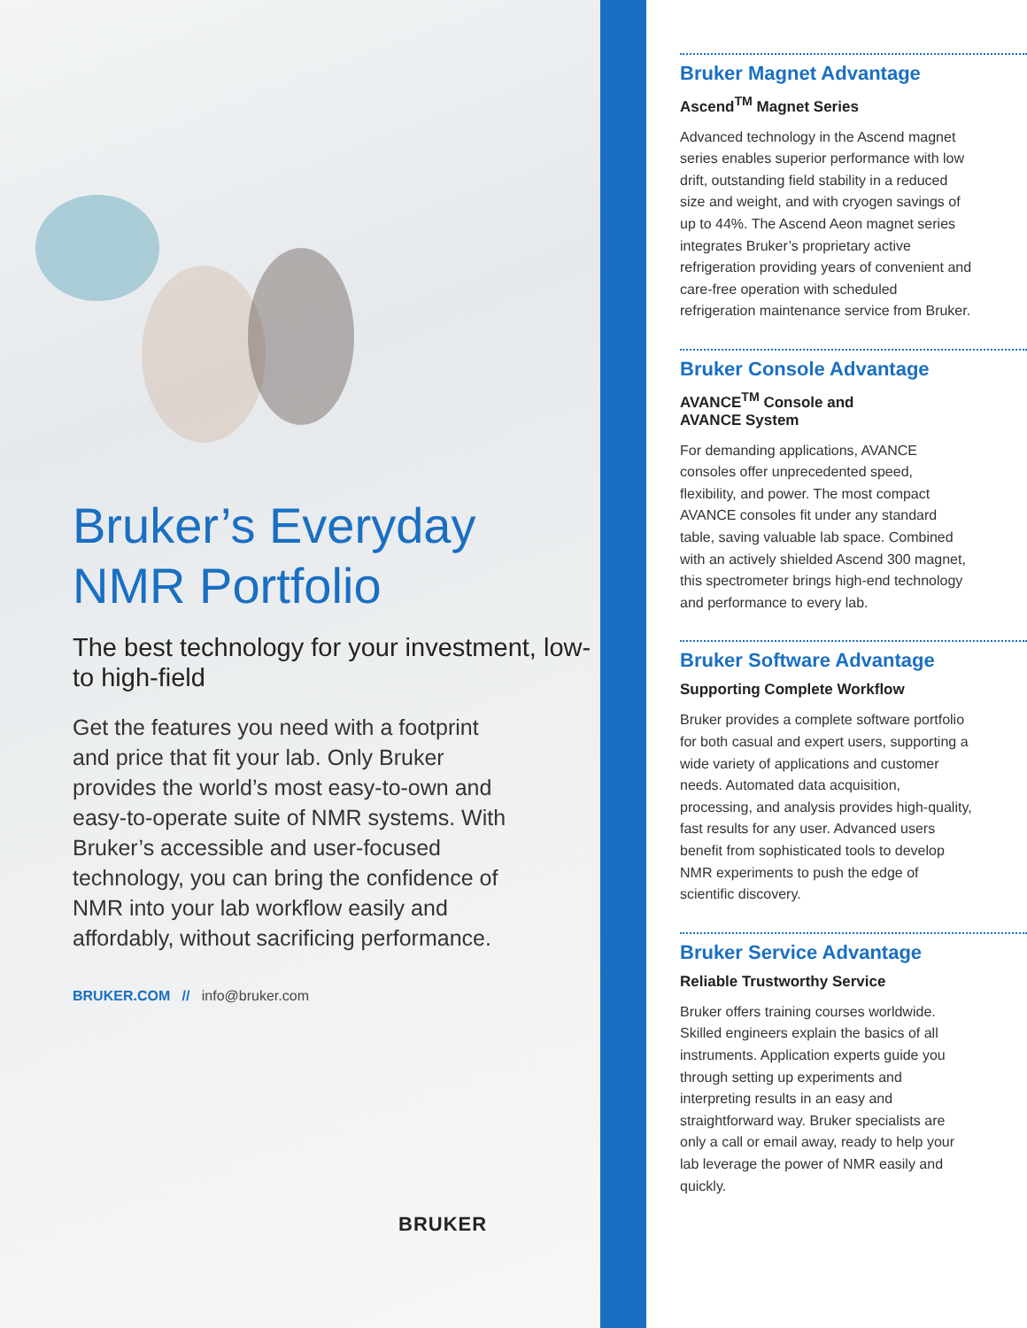Bruker’s Everyday NMR Portfolio
The best technology for your investment, low- to high-field
Get the features you need with a footprint and price that fit your lab. Only Bruker provides the world’s most easy-to-own and easy-to-operate suite of NMR systems. With Bruker’s accessible and user-focused technology, you can bring the confidence of NMR into your lab workflow easily and affordably, without sacrificing performance.
BRUKER.COM // info@bruker.com
BRUKER
Bruker Magnet Advantage
Ascend<sup>TM</sup> Magnet Series
Advanced technology in the Ascend magnet series enables superior performance with low drift, outstanding field stability in a reduced size and weight, and with cryogen savings of up to 44%. The Ascend Aeon magnet series integrates Bruker’s proprietary active refrigeration providing years of convenient and care-free operation with scheduled refrigeration maintenance service from Bruker.
Bruker Console Advantage
AVANCE<sup>TM</sup> Console and
AVANCE System
For demanding applications, AVANCE consoles offer unprecedented speed, flexibility, and power. The most compact AVANCE consoles fit under any standard table, saving valuable lab space. Combined with an actively shielded Ascend 300 magnet, this spectrometer brings high-end technology and performance to every lab.
Bruker Software Advantage
Supporting Complete Workflow
Bruker provides a complete software portfolio for both casual and expert users, supporting a wide variety of applications and customer needs. Automated data acquisition, processing, and analysis provides high-quality, fast results for any user. Advanced users benefit from sophisticated tools to develop NMR experiments to push the edge of scientific discovery.
Bruker Service Advantage
Reliable Trustworthy Service
Bruker offers training courses worldwide. Skilled engineers explain the basics of all instruments. Application experts guide you through setting up experiments and interpreting results in an easy and straightforward way. Bruker specialists are only a call or email away, ready to help your lab leverage the power of NMR easily and quickly.